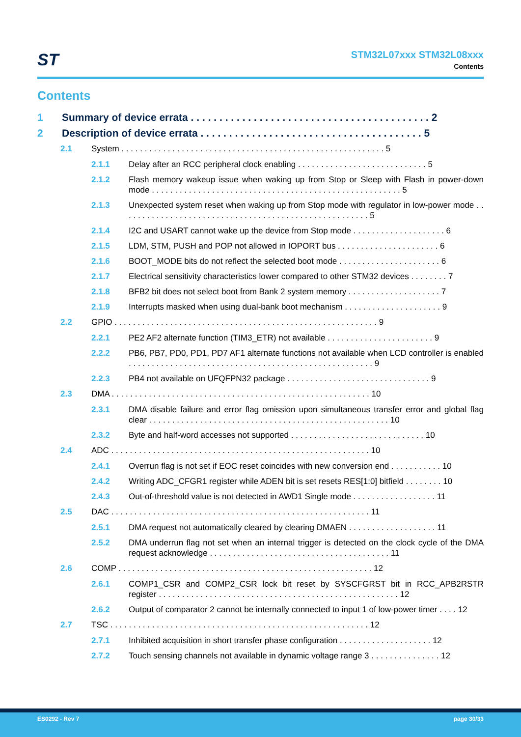ST
STM32L07xxx STM32L08xxx
Contents
Contents
1 Summary of device errata . . . . . . . . . . . . . . . . . . . . . . . . . . . . . . . . . . . . . . . . . . 2
2 Description of device errata . . . . . . . . . . . . . . . . . . . . . . . . . . . . . . . . . . . . . . . 5
2.1 System . . . . . . . . . . . . . . . . . . . . . . . . . . . . . . . . . . . . . . . . . . . . . . . . . . . . . . . . . 5
2.1.1 Delay after an RCC peripheral clock enabling . . . . . . . . . . . . . . . . . . . . . . . . . . . . 5
2.1.2 Flash memory wakeup issue when waking up from Stop or Sleep with Flash in power-down mode . . . . . . . . . . . . . . . . . . . . . . . . . . . . . . . . . . . . . . . . . . . . . . . . . . . . . . 5
2.1.3 Unexpected system reset when waking up from Stop mode with regulator in low-power mode . . . . . . . . . . . . . . . . . . . . . . . . . . . . . . . . . . . . . . . . . . . . . . . . . . . . . . 5
2.1.4 I2C and USART cannot wake up the device from Stop mode . . . . . . . . . . . . . . . . . . . . 6
2.1.5 LDM, STM, PUSH and POP not allowed in IOPORT bus . . . . . . . . . . . . . . . . . . . . . . 6
2.1.6 BOOT_MODE bits do not reflect the selected boot mode . . . . . . . . . . . . . . . . . . . . . . 6
2.1.7 Electrical sensitivity characteristics lower compared to other STM32 devices . . . . . . . . 7
2.1.8 BFB2 bit does not select boot from Bank 2 system memory . . . . . . . . . . . . . . . . . . . . 7
2.1.9 Interrupts masked when using dual-bank boot mechanism . . . . . . . . . . . . . . . . . . . . . 9
2.2 GPIO . . . . . . . . . . . . . . . . . . . . . . . . . . . . . . . . . . . . . . . . . . . . . . . . . . . . . . . . . 9
2.2.1 PE2 AF2 alternate function (TIM3_ETR) not available . . . . . . . . . . . . . . . . . . . . . . . 9
2.2.2 PB6, PB7, PD0, PD1, PD7 AF1 alternate functions not available when LCD controller is enabled . . . . . . . . . . . . . . . . . . . . . . . . . . . . . . . . . . . . . . . . . . . . . . . . . . . . . 9
2.2.3 PB4 not available on UFQFPN32 package . . . . . . . . . . . . . . . . . . . . . . . . . . . . . . . 9
2.3 DMA . . . . . . . . . . . . . . . . . . . . . . . . . . . . . . . . . . . . . . . . . . . . . . . . . . . . . . . . 10
2.3.1 DMA disable failure and error flag omission upon simultaneous transfer error and global flag clear . . . . . . . . . . . . . . . . . . . . . . . . . . . . . . . . . . . . . . . . . . . . . . . . . . . . 10
2.3.2 Byte and half-word accesses not supported . . . . . . . . . . . . . . . . . . . . . . . . . . . . . 10
2.4 ADC . . . . . . . . . . . . . . . . . . . . . . . . . . . . . . . . . . . . . . . . . . . . . . . . . . . . . . . . 10
2.4.1 Overrun flag is not set if EOC reset coincides with new conversion end . . . . . . . . . . . 10
2.4.2 Writing ADC_CFGR1 register while ADEN bit is set resets RES[1:0] bitfield . . . . . . . . 10
2.4.3 Out-of-threshold value is not detected in AWD1 Single mode . . . . . . . . . . . . . . . . . . 11
2.5 DAC . . . . . . . . . . . . . . . . . . . . . . . . . . . . . . . . . . . . . . . . . . . . . . . . . . . . . . . . 11
2.5.1 DMA request not automatically cleared by clearing DMAEN . . . . . . . . . . . . . . . . . . . 11
2.5.2 DMA underrun flag not set when an internal trigger is detected on the clock cycle of the DMA request acknowledge . . . . . . . . . . . . . . . . . . . . . . . . . . . . . . . . . . . . . . . 11
2.6 COMP . . . . . . . . . . . . . . . . . . . . . . . . . . . . . . . . . . . . . . . . . . . . . . . . . . . . . . . 12
2.6.1 COMP1_CSR and COMP2_CSR lock bit reset by SYSCFGRST bit in RCC_APB2RSTR register . . . . . . . . . . . . . . . . . . . . . . . . . . . . . . . . . . . . . . . . . . . . . . . . . . . . 12
2.6.2 Output of comparator 2 cannot be internally connected to input 1 of low-power timer . . . . 12
2.7 TSC . . . . . . . . . . . . . . . . . . . . . . . . . . . . . . . . . . . . . . . . . . . . . . . . . . . . . . . . 12
2.7.1 Inhibited acquisition in short transfer phase configuration . . . . . . . . . . . . . . . . . . . . 12
2.7.2 Touch sensing channels not available in dynamic voltage range 3 . . . . . . . . . . . . . . . 12
ES0292 - Rev 7 page 30/33